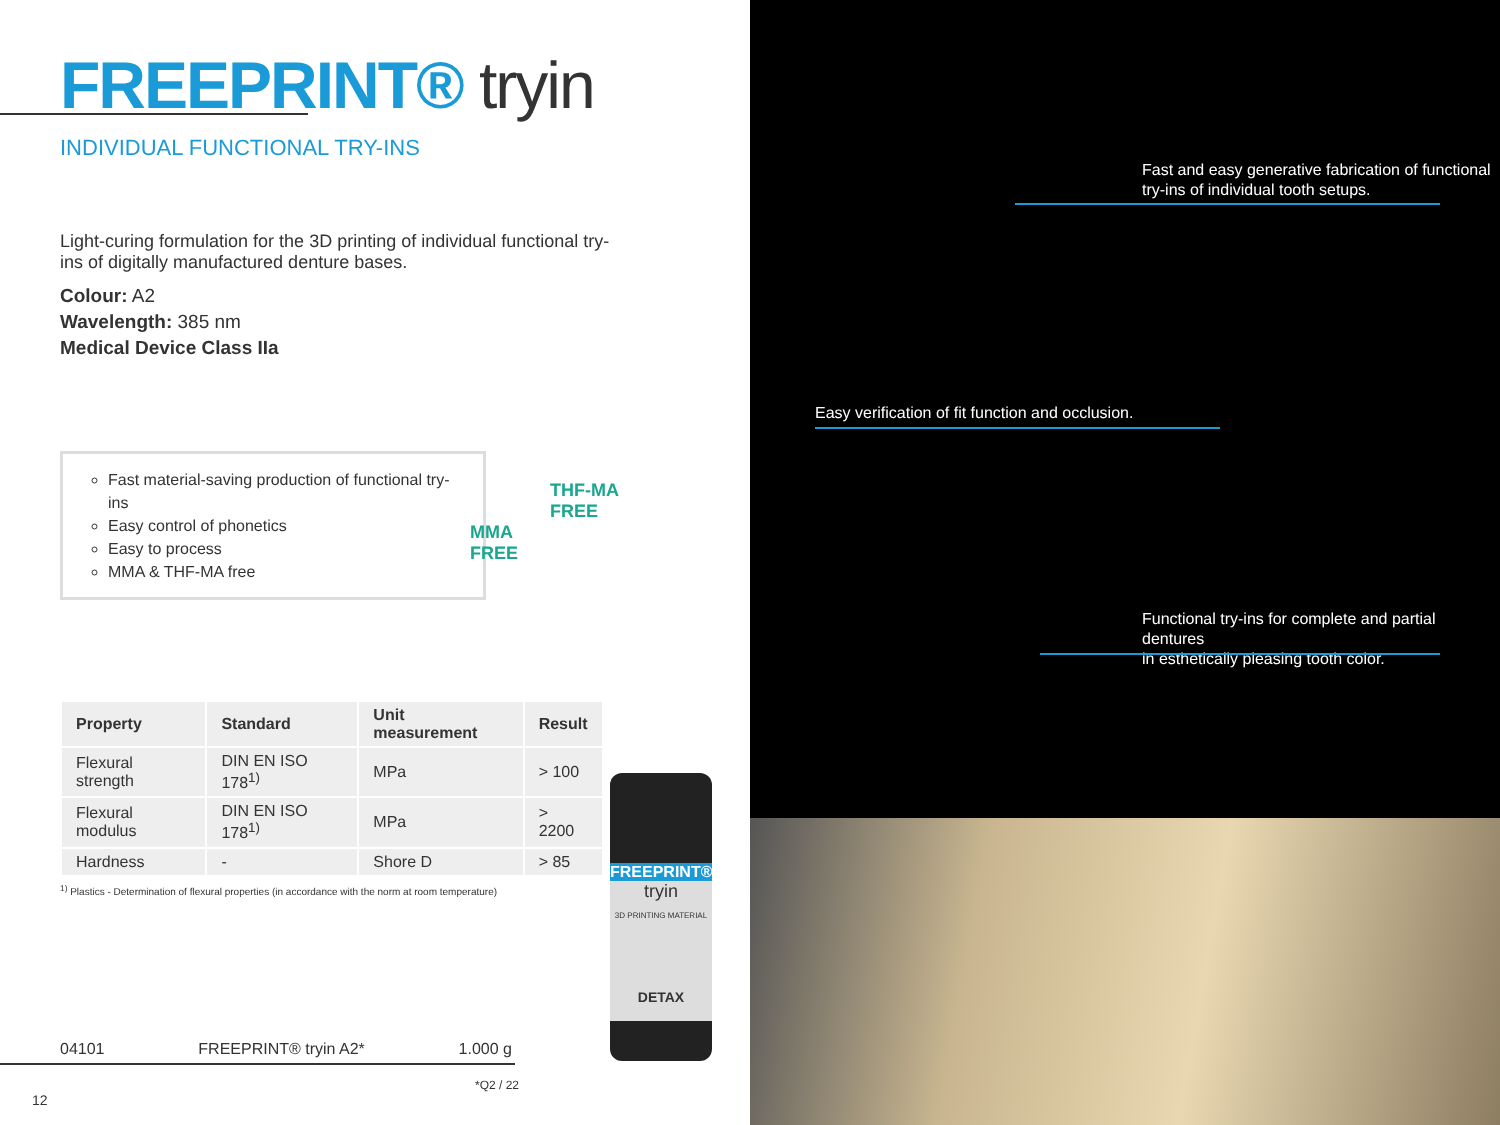FREEPRINT® tryin
INDIVIDUAL FUNCTIONAL TRY-INS
Light-curing formulation for the 3D printing of individual functional try-ins of digitally manufactured denture bases.
Colour: A2
Wavelength: 385 nm
Medical Device Class IIa
Fast material-saving production of functional try-ins
Easy control of phonetics
Easy to process
MMA & THF-MA free
THF-MA
FREE
MMA
FREE
| Property | Standard | Unit measurement | Result |
| --- | --- | --- | --- |
| Flexural strength | DIN EN ISO 178<sup>1)</sup> | MPa | > 100 |
| Flexural modulus | DIN EN ISO 178<sup>1)</sup> | MPa | > 2200 |
| Hardness | - | Shore D | > 85 |
<sup>1)</sup> Plastics - Determination of flexural properties (in accordance with the norm at room temperature)
FREEPRINT®
tryin
3D PRINTING MATERIAL
DETAX
04101 FREEPRINT® tryin A2* 1.000 g
*Q2 / 22
12
Fast and easy generative fabrication of functional
try-ins of individual tooth setups.
Easy verification of fit function and occlusion.
Functional try-ins for complete and partial dentures
in esthetically pleasing tooth color.